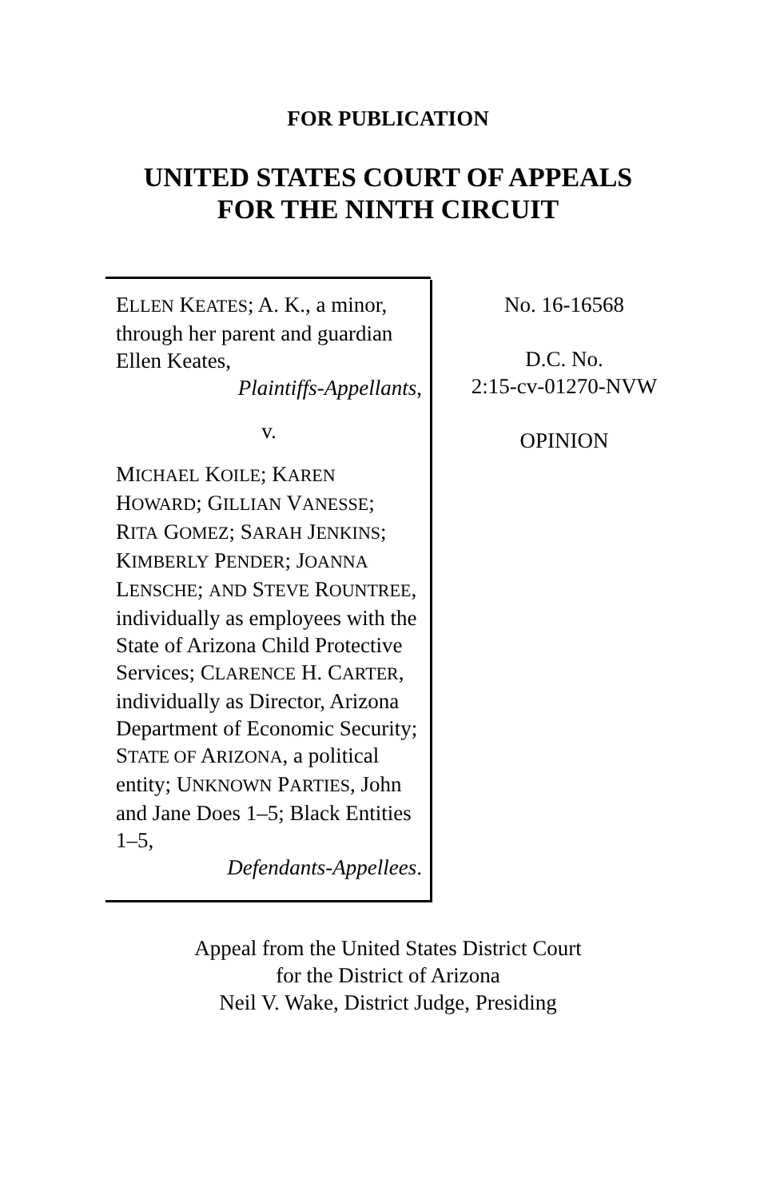FOR PUBLICATION
UNITED STATES COURT OF APPEALS
FOR THE NINTH CIRCUIT
ELLEN KEATES; A. K., a minor, through her parent and guardian Ellen Keates,
Plaintiffs-Appellants,
v.
MICHAEL KOILE; KAREN HOWARD; GILLIAN VANESSE; RITA GOMEZ; SARAH JENKINS; KIMBERLY PENDER; JOANNA LENSCHE; AND STEVE ROUNTREE, individually as employees with the State of Arizona Child Protective Services; CLARENCE H. CARTER, individually as Director, Arizona Department of Economic Security; STATE OF ARIZONA, a political entity; UNKNOWN PARTIES, John and Jane Does 1–5; Black Entities 1–5,
Defendants-Appellees.
No. 16-16568
D.C. No.
2:15-cv-01270-NVW
OPINION
Appeal from the United States District Court
for the District of Arizona
Neil V. Wake, District Judge, Presiding